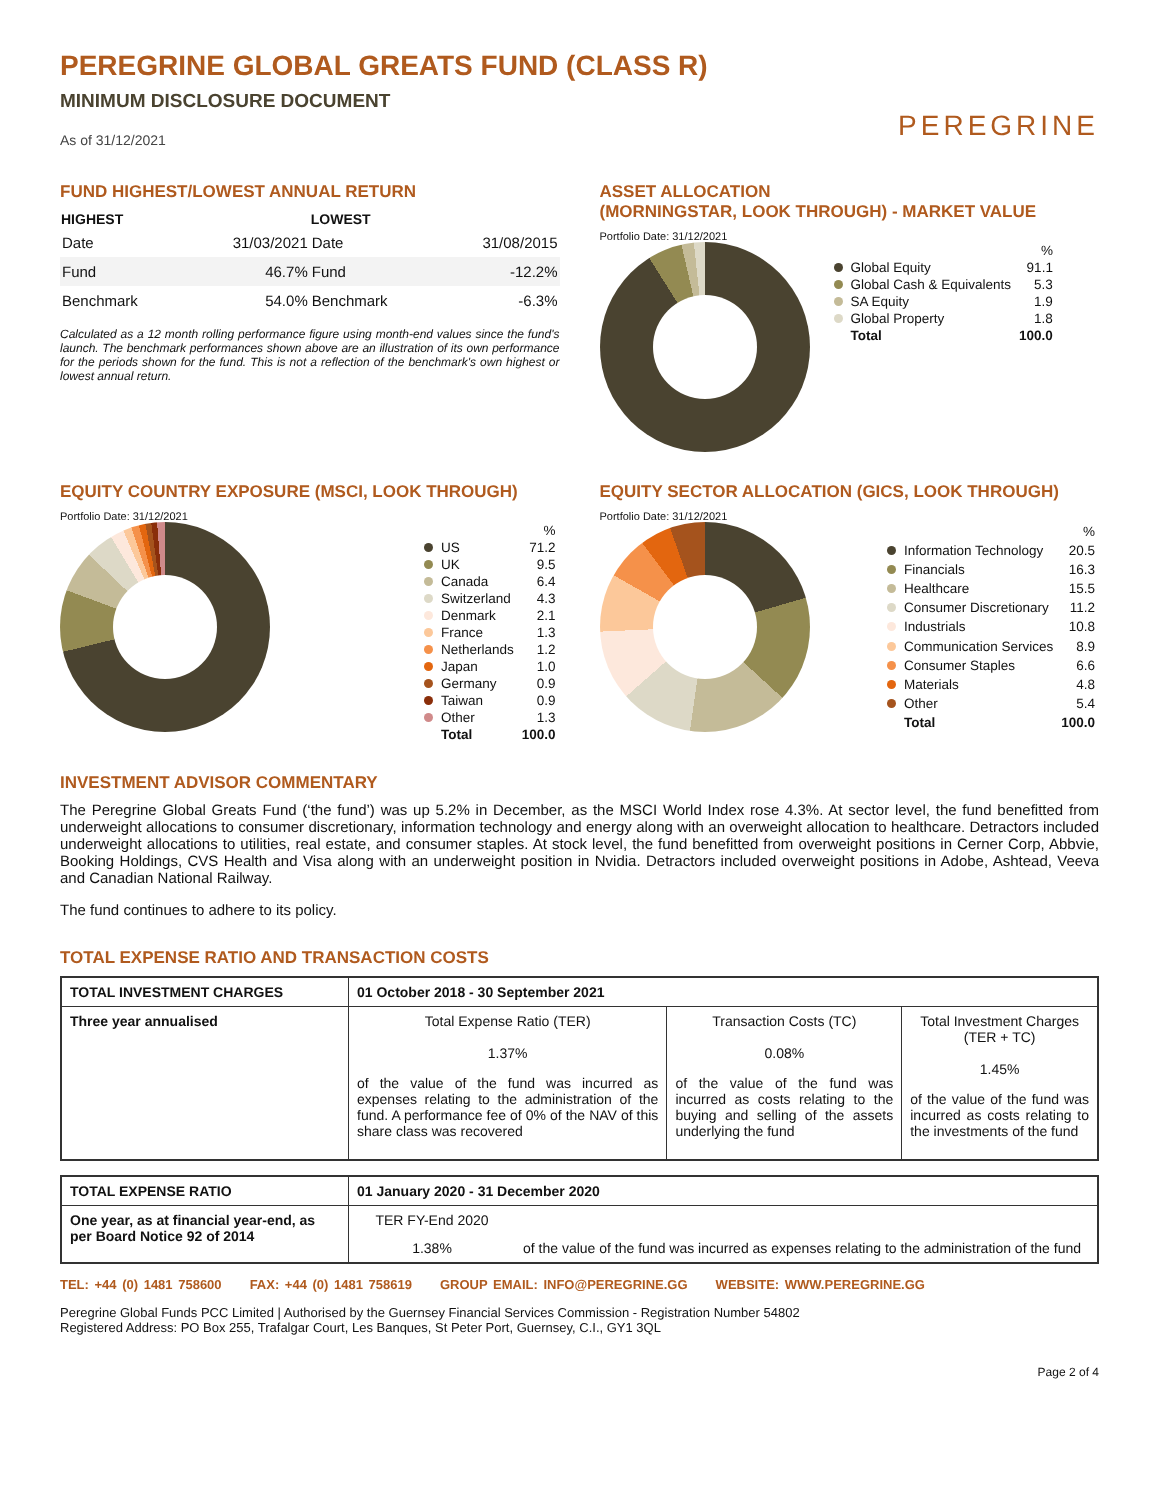PEREGRINE GLOBAL GREATS FUND (CLASS R)
MINIMUM DISCLOSURE DOCUMENT
As of 31/12/2021
PEREGRINE
FUND HIGHEST/LOWEST ANNUAL RETURN
| HIGHEST | | LOWEST | |
| --- | --- | --- | --- |
| Date | 31/03/2021 | Date | 31/08/2015 |
| Fund | 46.7% | Fund | -12.2% |
| Benchmark | 54.0% | Benchmark | -6.3% |
Calculated as a 12 month rolling performance figure using month-end values since the fund's launch. The benchmark performances shown above are an illustration of its own performance for the periods shown for the fund. This is not a reflection of the benchmark's own highest or lowest annual return.
ASSET ALLOCATION
(MORNINGSTAR, LOOK THROUGH) - MARKET VALUE
Portfolio Date: 31/12/2021
| | | % |
| | Global Equity | 91.1 |
| | Global Cash & Equivalents | 5.3 |
| | SA Equity | 1.9 |
| | Global Property | 1.8 |
| | Total | 100.0 |
EQUITY COUNTRY EXPOSURE (MSCI, LOOK THROUGH)
Portfolio Date: 31/12/2021
| | | % |
| | US | 71.2 |
| | UK | 9.5 |
| | Canada | 6.4 |
| | Switzerland | 4.3 |
| | Denmark | 2.1 |
| | France | 1.3 |
| | Netherlands | 1.2 |
| | Japan | 1.0 |
| | Germany | 0.9 |
| | Taiwan | 0.9 |
| | Other | 1.3 |
| | Total | 100.0 |
EQUITY SECTOR ALLOCATION (GICS, LOOK THROUGH)
Portfolio Date: 31/12/2021
| | | % |
| | Information Technology | 20.5 |
| | Financials | 16.3 |
| | Healthcare | 15.5 |
| | Consumer Discretionary | 11.2 |
| | Industrials | 10.8 |
| | Communication Services | 8.9 |
| | Consumer Staples | 6.6 |
| | Materials | 4.8 |
| | Other | 5.4 |
| | Total | 100.0 |
INVESTMENT ADVISOR COMMENTARY
The Peregrine Global Greats Fund (‘the fund’) was up 5.2% in December, as the MSCI World Index rose 4.3%. At sector level, the fund benefitted from underweight allocations to consumer discretionary, information technology and energy along with an overweight allocation to healthcare. Detractors included underweight allocations to utilities, real estate, and consumer staples. At stock level, the fund benefitted from overweight positions in Cerner Corp, Abbvie, Booking Holdings, CVS Health and Visa along with an underweight position in Nvidia. Detractors included overweight positions in Adobe, Ashtead, Veeva and Canadian National Railway.
The fund continues to adhere to its policy.
TOTAL EXPENSE RATIO AND TRANSACTION COSTS
| TOTAL INVESTMENT CHARGES | 01 October 2018 - 30 September 2021 | | |
| Three year annualised | Total Expense Ratio (TER) 1.37% of the value of the fund was incurred as expenses relating to the administration of the fund. A performance fee of 0% of the NAV of this share class was recovered | Transaction Costs (TC) 0.08% of the value of the fund was incurred as costs relating to the buying and selling of the assets underlying the fund | Total Investment Charges (TER + TC) 1.45% of the value of the fund was incurred as costs relating to the investments of the fund |
| TOTAL EXPENSE RATIO | 01 January 2020 - 31 December 2020 | |
| One year, as at financial year-end, as per Board Notice 92 of 2014 | TER FY-End 2020 | |
| | 1.38% | of the value of the fund was incurred as expenses relating to the administration of the fund |
TEL: +44 (0) 1481 758600 FAX: +44 (0) 1481 758619 GROUP EMAIL: INFO@PEREGRINE.GG WEBSITE: WWW.PEREGRINE.GG
Peregrine Global Funds PCC Limited | Authorised by the Guernsey Financial Services Commission - Registration Number 54802
Registered Address: PO Box 255, Trafalgar Court, Les Banques, St Peter Port, Guernsey, C.I., GY1 3QL
Page 2 of 4